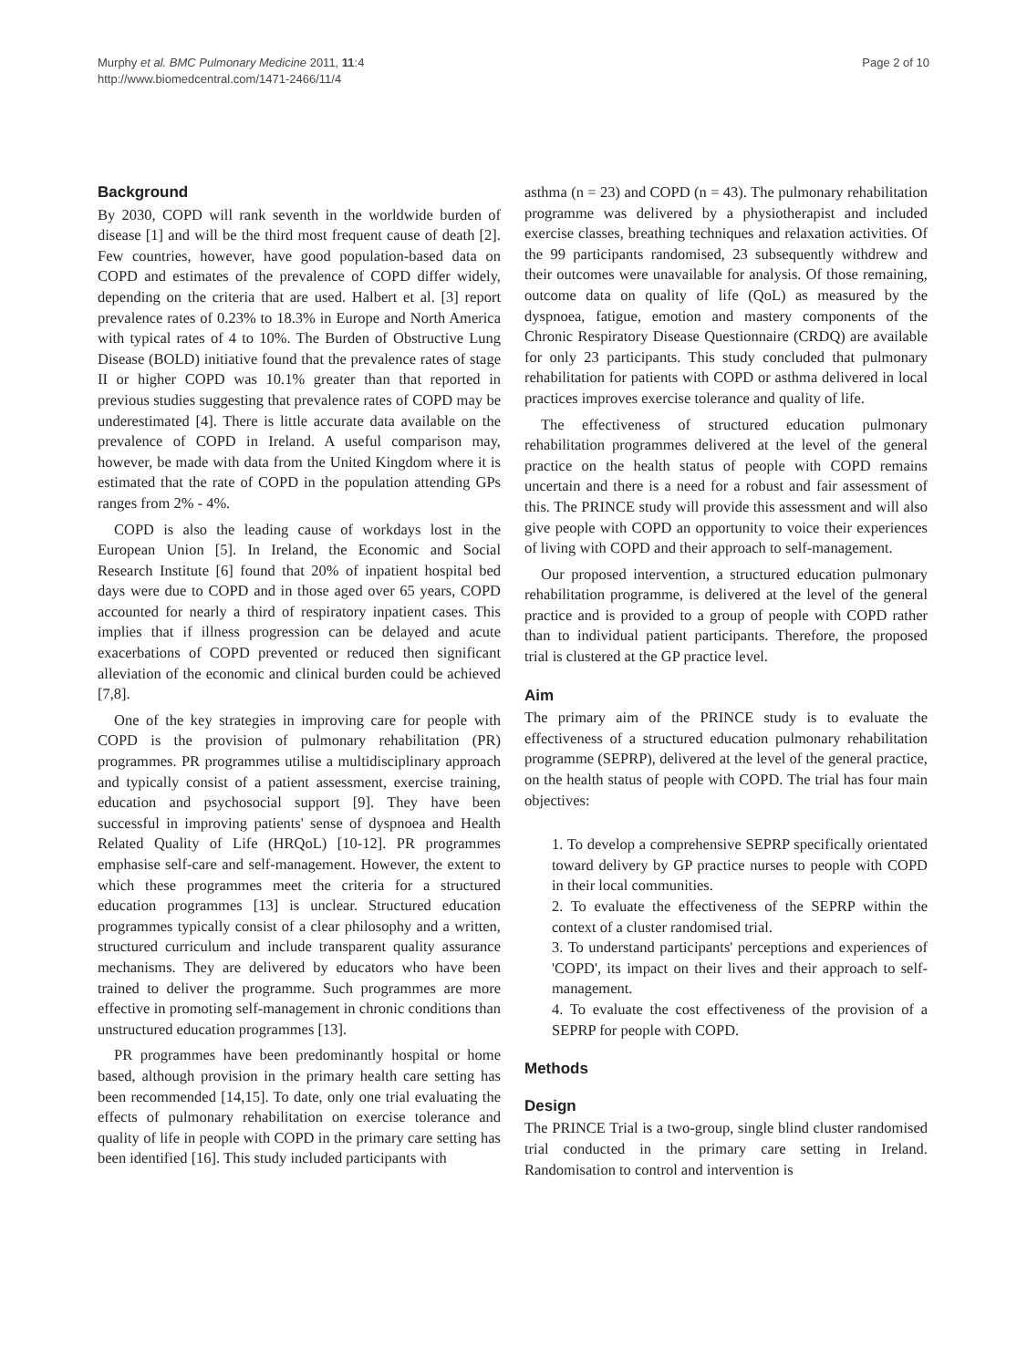Murphy et al. BMC Pulmonary Medicine 2011, 11:4
http://www.biomedcentral.com/1471-2466/11/4
Page 2 of 10
Background
By 2030, COPD will rank seventh in the worldwide burden of disease [1] and will be the third most frequent cause of death [2]. Few countries, however, have good population-based data on COPD and estimates of the prevalence of COPD differ widely, depending on the criteria that are used. Halbert et al. [3] report prevalence rates of 0.23% to 18.3% in Europe and North America with typical rates of 4 to 10%. The Burden of Obstructive Lung Disease (BOLD) initiative found that the prevalence rates of stage II or higher COPD was 10.1% greater than that reported in previous studies suggesting that prevalence rates of COPD may be underestimated [4]. There is little accurate data available on the prevalence of COPD in Ireland. A useful comparison may, however, be made with data from the United Kingdom where it is estimated that the rate of COPD in the population attending GPs ranges from 2% - 4%.
COPD is also the leading cause of workdays lost in the European Union [5]. In Ireland, the Economic and Social Research Institute [6] found that 20% of inpatient hospital bed days were due to COPD and in those aged over 65 years, COPD accounted for nearly a third of respiratory inpatient cases. This implies that if illness progression can be delayed and acute exacerbations of COPD prevented or reduced then significant alleviation of the economic and clinical burden could be achieved [7,8].
One of the key strategies in improving care for people with COPD is the provision of pulmonary rehabilitation (PR) programmes. PR programmes utilise a multidisciplinary approach and typically consist of a patient assessment, exercise training, education and psychosocial support [9]. They have been successful in improving patients' sense of dyspnoea and Health Related Quality of Life (HRQoL) [10-12]. PR programmes emphasise self-care and self-management. However, the extent to which these programmes meet the criteria for a structured education programmes [13] is unclear. Structured education programmes typically consist of a clear philosophy and a written, structured curriculum and include transparent quality assurance mechanisms. They are delivered by educators who have been trained to deliver the programme. Such programmes are more effective in promoting self-management in chronic conditions than unstructured education programmes [13].
PR programmes have been predominantly hospital or home based, although provision in the primary health care setting has been recommended [14,15]. To date, only one trial evaluating the effects of pulmonary rehabilitation on exercise tolerance and quality of life in people with COPD in the primary care setting has been identified [16]. This study included participants with
asthma (n = 23) and COPD (n = 43). The pulmonary rehabilitation programme was delivered by a physiotherapist and included exercise classes, breathing techniques and relaxation activities. Of the 99 participants randomised, 23 subsequently withdrew and their outcomes were unavailable for analysis. Of those remaining, outcome data on quality of life (QoL) as measured by the dyspnoea, fatigue, emotion and mastery components of the Chronic Respiratory Disease Questionnaire (CRDQ) are available for only 23 participants. This study concluded that pulmonary rehabilitation for patients with COPD or asthma delivered in local practices improves exercise tolerance and quality of life.
The effectiveness of structured education pulmonary rehabilitation programmes delivered at the level of the general practice on the health status of people with COPD remains uncertain and there is a need for a robust and fair assessment of this. The PRINCE study will provide this assessment and will also give people with COPD an opportunity to voice their experiences of living with COPD and their approach to self-management.
Our proposed intervention, a structured education pulmonary rehabilitation programme, is delivered at the level of the general practice and is provided to a group of people with COPD rather than to individual patient participants. Therefore, the proposed trial is clustered at the GP practice level.
Aim
The primary aim of the PRINCE study is to evaluate the effectiveness of a structured education pulmonary rehabilitation programme (SEPRP), delivered at the level of the general practice, on the health status of people with COPD. The trial has four main objectives:
1. To develop a comprehensive SEPRP specifically orientated toward delivery by GP practice nurses to people with COPD in their local communities.
2. To evaluate the effectiveness of the SEPRP within the context of a cluster randomised trial.
3. To understand participants' perceptions and experiences of 'COPD', its impact on their lives and their approach to self-management.
4. To evaluate the cost effectiveness of the provision of a SEPRP for people with COPD.
Methods
Design
The PRINCE Trial is a two-group, single blind cluster randomised trial conducted in the primary care setting in Ireland. Randomisation to control and intervention is